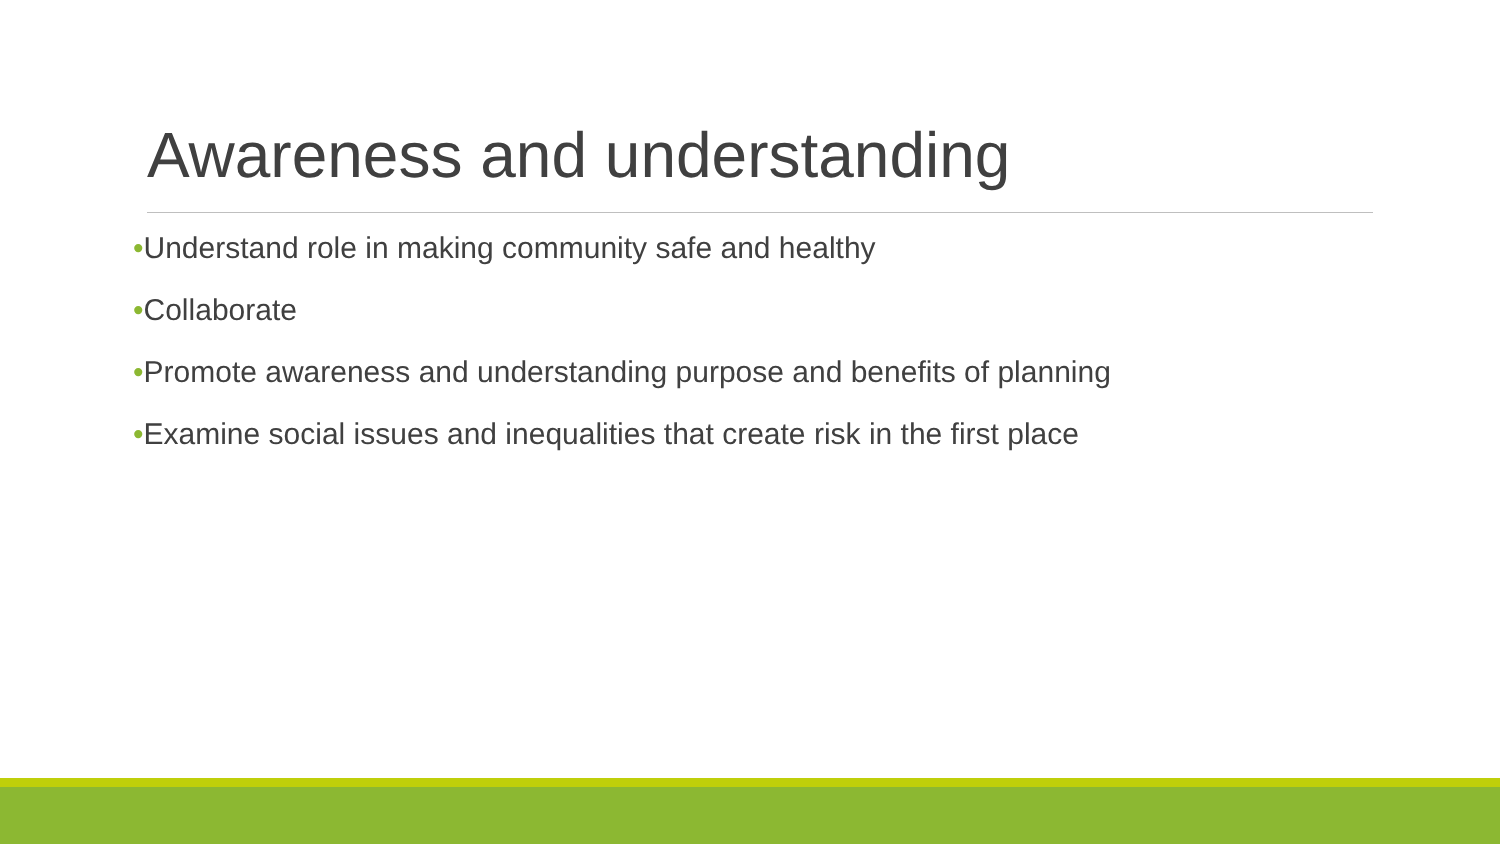Awareness and understanding
•Understand role in making community safe and healthy
•Collaborate
•Promote awareness and understanding purpose and benefits of planning
•Examine social issues and inequalities that create risk in the first place